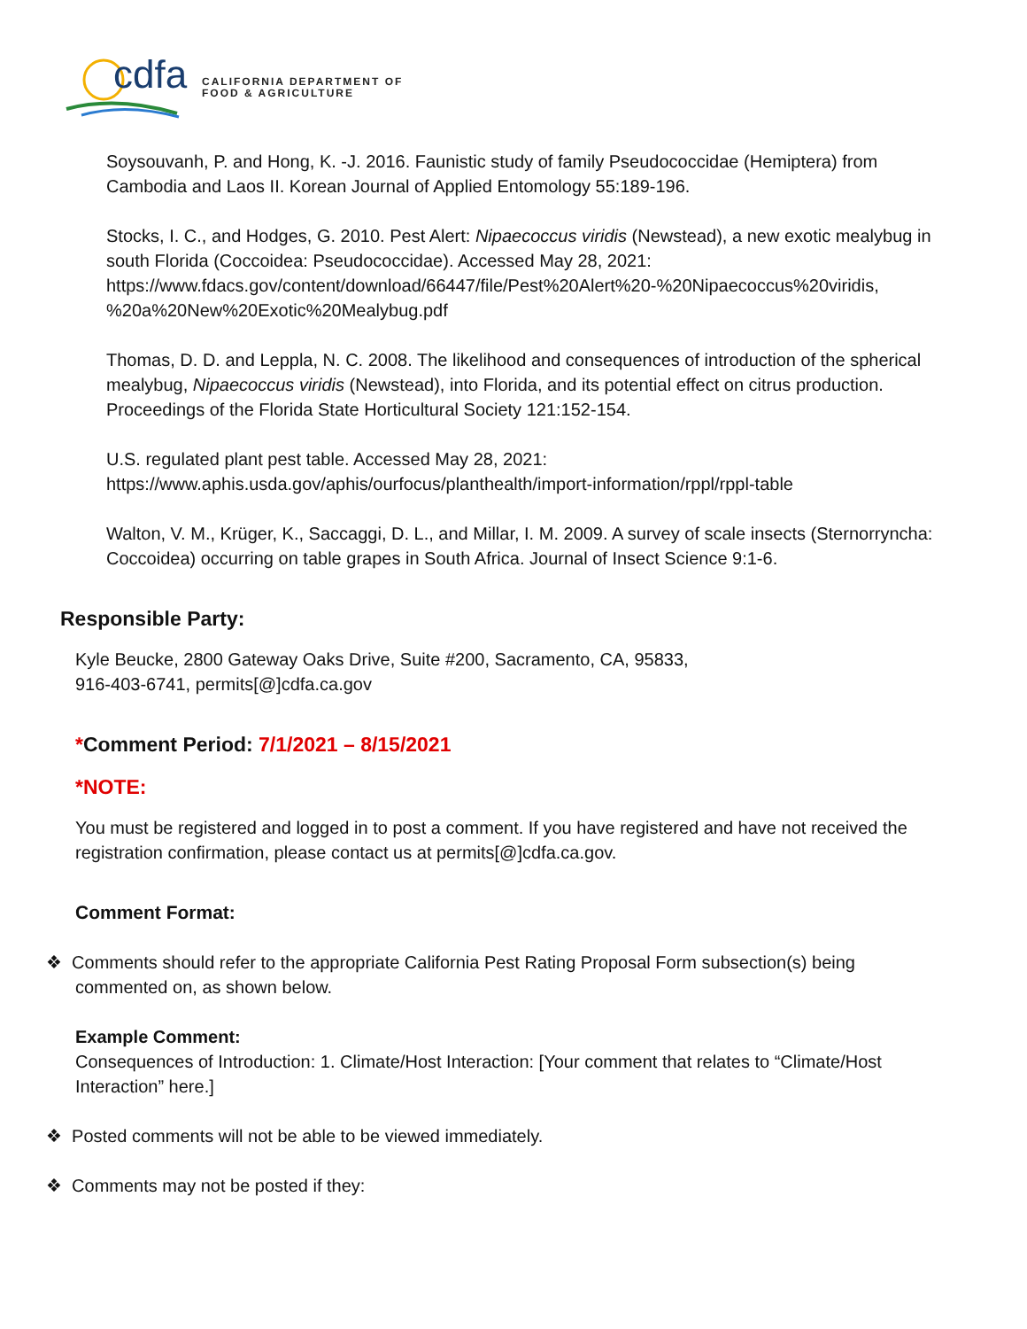cdfa
CALIFORNIA DEPARTMENT OF
FOOD & AGRICULTURE
Soysouvanh, P. and Hong, K. -J. 2016. Faunistic study of family Pseudococcidae (Hemiptera) from Cambodia and Laos II. Korean Journal of Applied Entomology 55:189-196.
Stocks, I. C., and Hodges, G. 2010. Pest Alert: Nipaecoccus viridis (Newstead), a new exotic mealybug in south Florida (Coccoidea: Pseudococcidae). Accessed May 28, 2021: https://www.fdacs.gov/content/download/66447/file/Pest%20Alert%20-%20Nipaecoccus%20viridis, %20a%20New%20Exotic%20Mealybug.pdf
Thomas, D. D. and Leppla, N. C. 2008. The likelihood and consequences of introduction of the spherical mealybug, Nipaecoccus viridis (Newstead), into Florida, and its potential effect on citrus production. Proceedings of the Florida State Horticultural Society 121:152-154.
U.S. regulated plant pest table. Accessed May 28, 2021:
https://www.aphis.usda.gov/aphis/ourfocus/planthealth/import-information/rppl/rppl-table
Walton, V. M., Krüger, K., Saccaggi, D. L., and Millar, I. M. 2009. A survey of scale insects (Sternorryncha: Coccoidea) occurring on table grapes in South Africa. Journal of Insect Science 9:1-6.
Responsible Party:
Kyle Beucke, 2800 Gateway Oaks Drive, Suite #200, Sacramento, CA, 95833,
916-403-6741, permits[@]cdfa.ca.gov
*Comment Period: 7/1/2021 – 8/15/2021
*NOTE:
You must be registered and logged in to post a comment. If you have registered and have not received the registration confirmation, please contact us at permits[@]cdfa.ca.gov.
Comment Format:
❖ Comments should refer to the appropriate California Pest Rating Proposal Form subsection(s) being commented on, as shown below.
Example Comment:
Consequences of Introduction: 1. Climate/Host Interaction: [Your comment that relates to “Climate/Host Interaction” here.]
❖ Posted comments will not be able to be viewed immediately.
❖ Comments may not be posted if they: